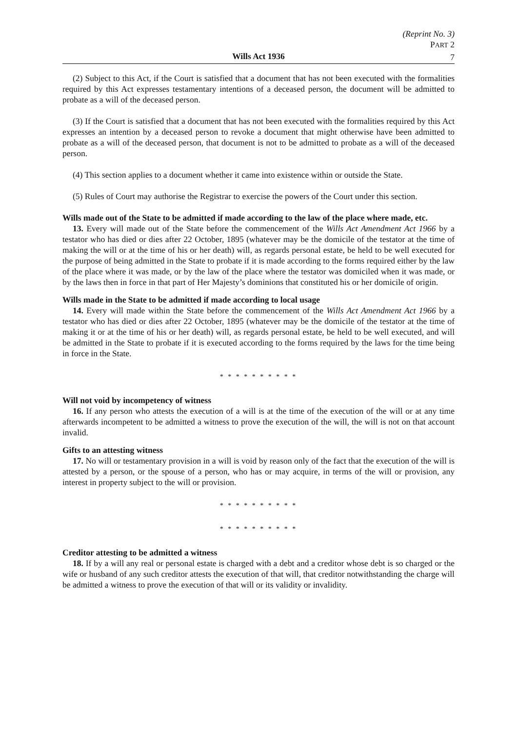(Reprint No. 3)
PART 2
Wills Act 1936
7
(2) Subject to this Act, if the Court is satisfied that a document that has not been executed with the formalities required by this Act expresses testamentary intentions of a deceased person, the document will be admitted to probate as a will of the deceased person.
(3) If the Court is satisfied that a document that has not been executed with the formalities required by this Act expresses an intention by a deceased person to revoke a document that might otherwise have been admitted to probate as a will of the deceased person, that document is not to be admitted to probate as a will of the deceased person.
(4) This section applies to a document whether it came into existence within or outside the State.
(5) Rules of Court may authorise the Registrar to exercise the powers of the Court under this section.
Wills made out of the State to be admitted if made according to the law of the place where made, etc.
13. Every will made out of the State before the commencement of the Wills Act Amendment Act 1966 by a testator who has died or dies after 22 October, 1895 (whatever may be the domicile of the testator at the time of making the will or at the time of his or her death) will, as regards personal estate, be held to be well executed for the purpose of being admitted in the State to probate if it is made according to the forms required either by the law of the place where it was made, or by the law of the place where the testator was domiciled when it was made, or by the laws then in force in that part of Her Majesty’s dominions that constituted his or her domicile of origin.
Wills made in the State to be admitted if made according to local usage
14. Every will made within the State before the commencement of the Wills Act Amendment Act 1966 by a testator who has died or dies after 22 October, 1895 (whatever may be the domicile of the testator at the time of making it or at the time of his or her death) will, as regards personal estate, be held to be well executed, and will be admitted in the State to probate if it is executed according to the forms required by the laws for the time being in force in the State.
* * * * * * * * * *
Will not void by incompetency of witness
16. If any person who attests the execution of a will is at the time of the execution of the will or at any time afterwards incompetent to be admitted a witness to prove the execution of the will, the will is not on that account invalid.
Gifts to an attesting witness
17. No will or testamentary provision in a will is void by reason only of the fact that the execution of the will is attested by a person, or the spouse of a person, who has or may acquire, in terms of the will or provision, any interest in property subject to the will or provision.
* * * * * * * * * *
* * * * * * * * * *
Creditor attesting to be admitted a witness
18. If by a will any real or personal estate is charged with a debt and a creditor whose debt is so charged or the wife or husband of any such creditor attests the execution of that will, that creditor notwithstanding the charge will be admitted a witness to prove the execution of that will or its validity or invalidity.